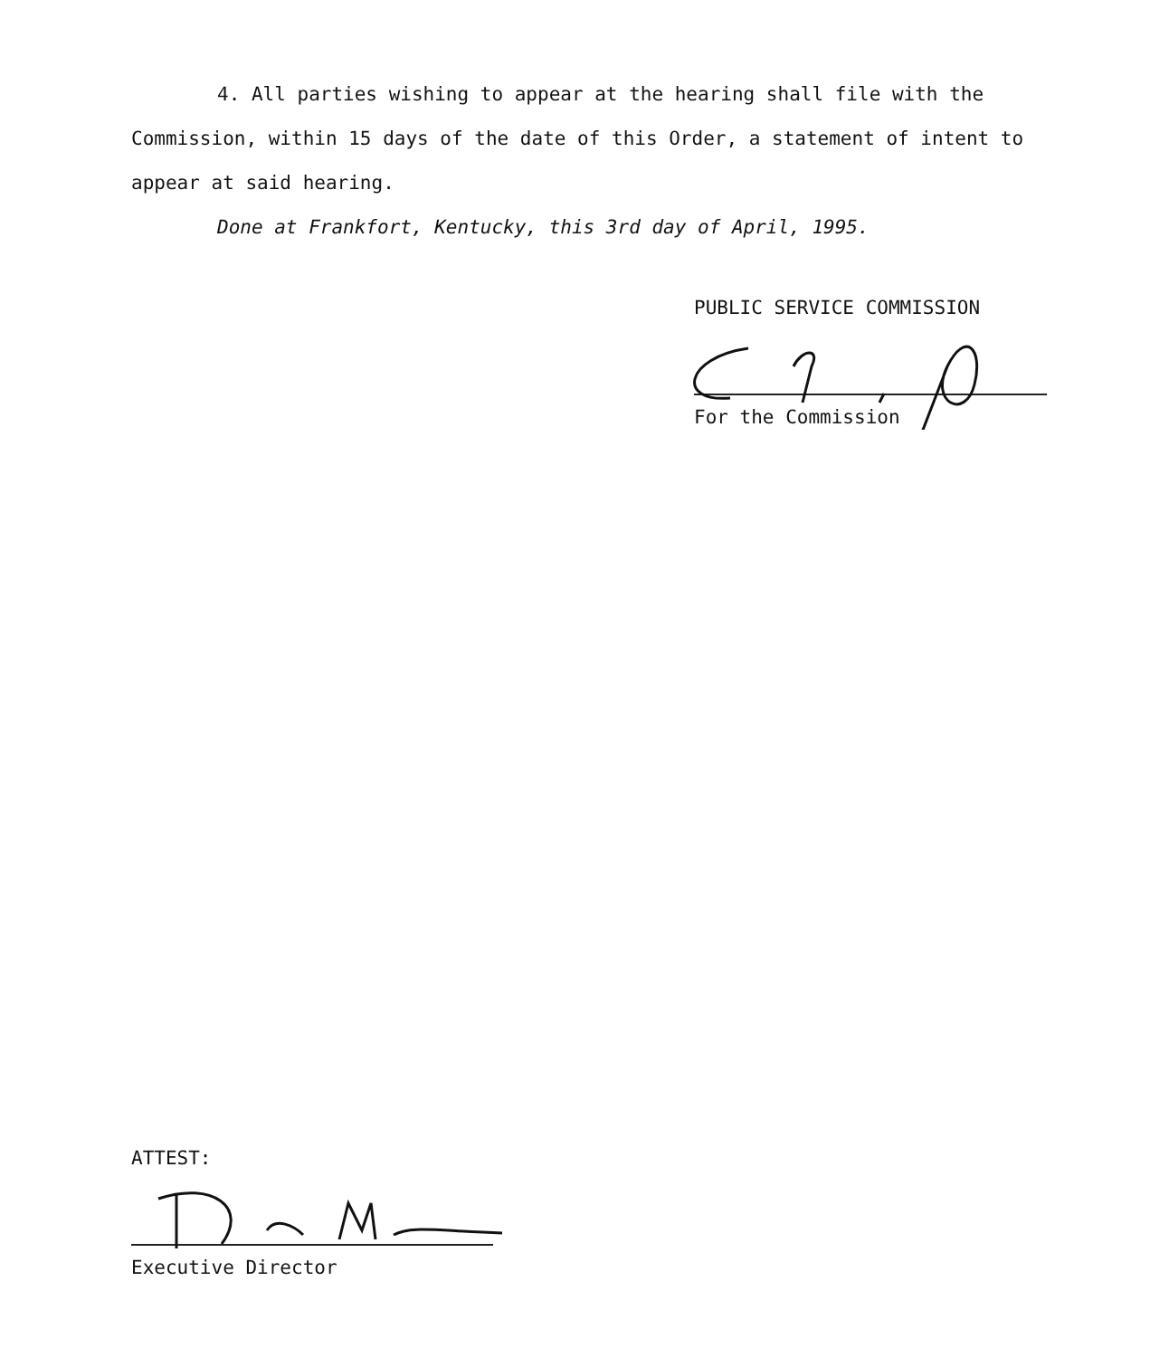4. All parties wishing to appear at the hearing shall file with the Commission, within 15 days of the date of this Order, a statement of intent to appear at said hearing.
Done at Frankfort, Kentucky, this 3rd day of April, 1995.
PUBLIC SERVICE COMMISSION
For the Commission
ATTEST:
Executive Director